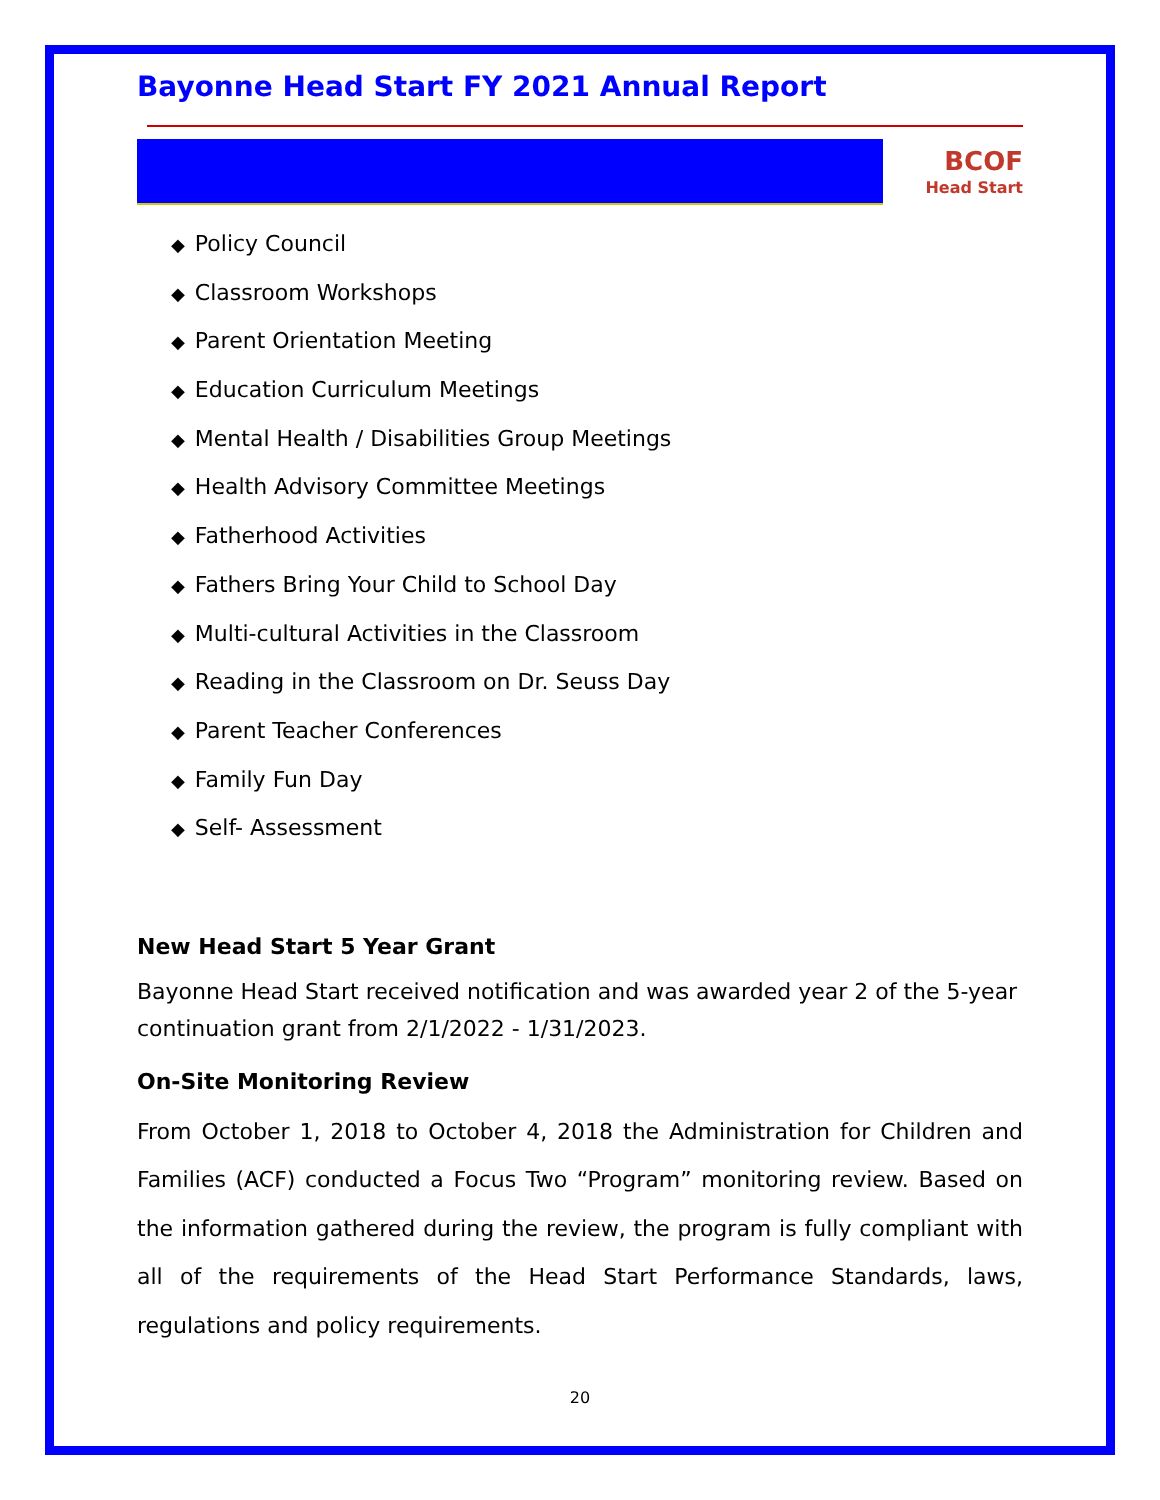Bayonne Head Start FY 2021 Annual Report
BCOF
Head Start
◆ Policy Council
◆ Classroom Workshops
◆ Parent Orientation Meeting
◆ Education Curriculum Meetings
◆ Mental Health / Disabilities Group Meetings
◆ Health Advisory Committee Meetings
◆ Fatherhood Activities
◆ Fathers Bring Your Child to School Day
◆ Multi-cultural Activities in the Classroom
◆ Reading in the Classroom on Dr. Seuss Day
◆ Parent Teacher Conferences
◆ Family Fun Day
◆ Self- Assessment
New Head Start 5 Year Grant
Bayonne Head Start received notification and was awarded year 2 of the 5-year continuation grant from 2/1/2022 - 1/31/2023.
On-Site Monitoring Review
From October 1, 2018 to October 4, 2018 the Administration for Children and Families (ACF) conducted a Focus Two “Program” monitoring review. Based on the information gathered during the review, the program is fully compliant with all of the requirements of the Head Start Performance Standards, laws, regulations and policy requirements.
20